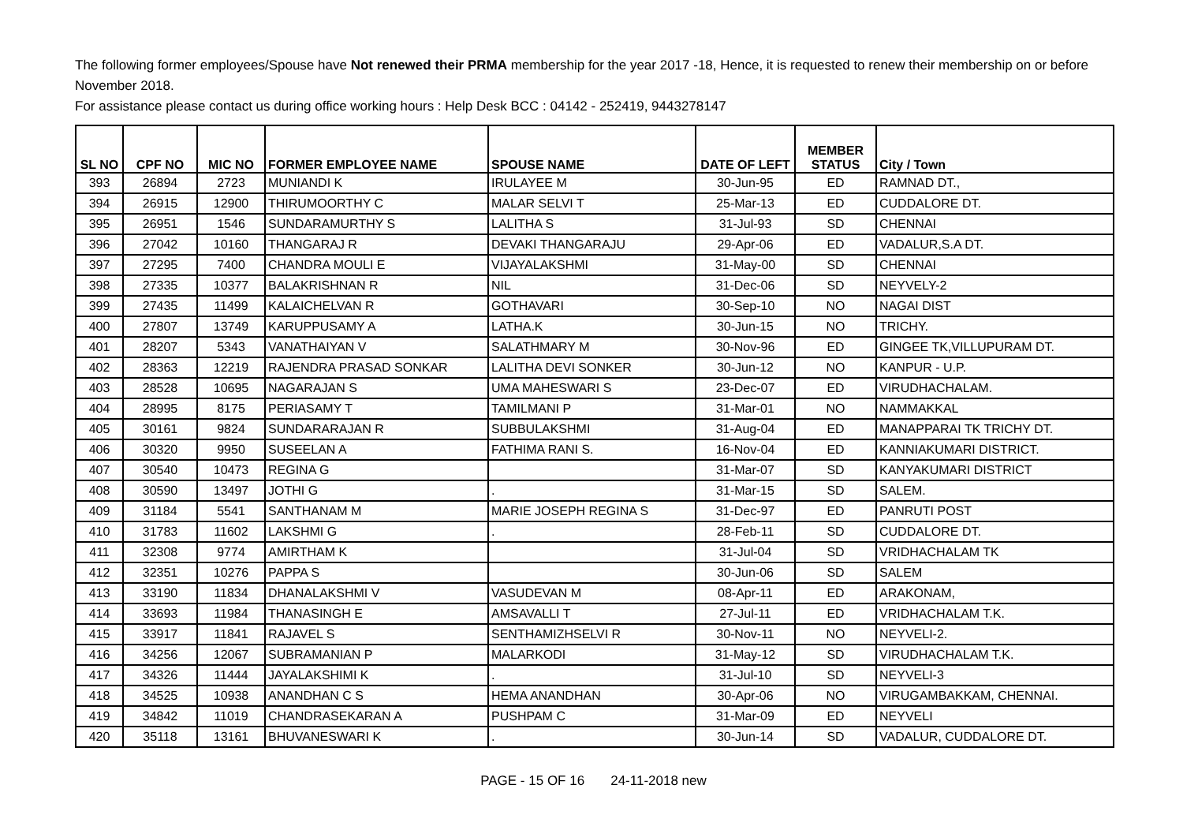The following former employees/Spouse have Not renewed their PRMA membership for the year 2017 -18, Hence, it is requested to renew their membership on or before November 2018.
For assistance please contact us during office working hours : Help Desk BCC : 04142 - 252419, 9443278147
| SL NO | CPF NO | MIC NO | FORMER EMPLOYEE NAME | SPOUSE NAME | DATE OF LEFT | MEMBER STATUS | City / Town |
| --- | --- | --- | --- | --- | --- | --- | --- |
| 393 | 26894 | 2723 | MUNIANDI K | IRULAYEE M | 30-Jun-95 | ED | RAMNAD DT., |
| 394 | 26915 | 12900 | THIRUMOORTHY C | MALAR SELVI T | 25-Mar-13 | ED | CUDDALORE DT. |
| 395 | 26951 | 1546 | SUNDARAMURTHY S | LALITHA S | 31-Jul-93 | SD | CHENNAI |
| 396 | 27042 | 10160 | THANGARAJ R | DEVAKI THANGARAJU | 29-Apr-06 | ED | VADALUR,S.A DT. |
| 397 | 27295 | 7400 | CHANDRA MOULI E | VIJAYALAKSHMI | 31-May-00 | SD | CHENNAI |
| 398 | 27335 | 10377 | BALAKRISHNAN R | NIL | 31-Dec-06 | SD | NEYVELY-2 |
| 399 | 27435 | 11499 | KALAICHELVAN R | GOTHAVARI | 30-Sep-10 | NO | NAGAI DIST |
| 400 | 27807 | 13749 | KARUPPUSAMY A | LATHA.K | 30-Jun-15 | NO | TRICHY. |
| 401 | 28207 | 5343 | VANATHAIYAN V | SALATHMARY M | 30-Nov-96 | ED | GINGEE TK,VILLUPURAM DT. |
| 402 | 28363 | 12219 | RAJENDRA PRASAD SONKAR | LALITHA DEVI SONKER | 30-Jun-12 | NO | KANPUR - U.P. |
| 403 | 28528 | 10695 | NAGARAJAN S | UMA MAHESWARI S | 23-Dec-07 | ED | VIRUDHACHALAM. |
| 404 | 28995 | 8175 | PERIASAMY T | TAMILMANI P | 31-Mar-01 | NO | NAMMAKKAL |
| 405 | 30161 | 9824 | SUNDARARAJAN R | SUBBULAKSHMI | 31-Aug-04 | ED | MANAPPARAI TK TRICHY DT. |
| 406 | 30320 | 9950 | SUSEELAN A | FATHIMA RANI S. | 16-Nov-04 | ED | KANNIAKUMARI DISTRICT. |
| 407 | 30540 | 10473 | REGINA G | | 31-Mar-07 | SD | KANYAKUMARI DISTRICT |
| 408 | 30590 | 13497 | JOTHI G | . | 31-Mar-15 | SD | SALEM. |
| 409 | 31184 | 5541 | SANTHANAM M | MARIE JOSEPH REGINA S | 31-Dec-97 | ED | PANRUTI POST |
| 410 | 31783 | 11602 | LAKSHMI G | . | 28-Feb-11 | SD | CUDDALORE DT. |
| 411 | 32308 | 9774 | AMIRTHAM K | | 31-Jul-04 | SD | VRIDHACHALAM TK |
| 412 | 32351 | 10276 | PAPPA S | | 30-Jun-06 | SD | SALEM |
| 413 | 33190 | 11834 | DHANALAKSHMI V | VASUDEVAN M | 08-Apr-11 | ED | ARAKONAM, |
| 414 | 33693 | 11984 | THANASINGH E | AMSAVALLI T | 27-Jul-11 | ED | VRIDHACHALAM T.K. |
| 415 | 33917 | 11841 | RAJAVEL S | SENTHAMIZHSELVI R | 30-Nov-11 | NO | NEYVELI-2. |
| 416 | 34256 | 12067 | SUBRAMANIAN P | MALARKODI | 31-May-12 | SD | VIRUDHACHALAM T.K. |
| 417 | 34326 | 11444 | JAYALAKSHIMI K | . | 31-Jul-10 | SD | NEYVELI-3 |
| 418 | 34525 | 10938 | ANANDHAN C S | HEMA ANANDHAN | 30-Apr-06 | NO | VIRUGAMBAKKAM, CHENNAI. |
| 419 | 34842 | 11019 | CHANDRASEKARAN A | PUSHPAM C | 31-Mar-09 | ED | NEYVELI |
| 420 | 35118 | 13161 | BHUVANESWARI K | . | 30-Jun-14 | SD | VADALUR, CUDDALORE DT. |
PAGE - 15 OF 16 24-11-2018 new